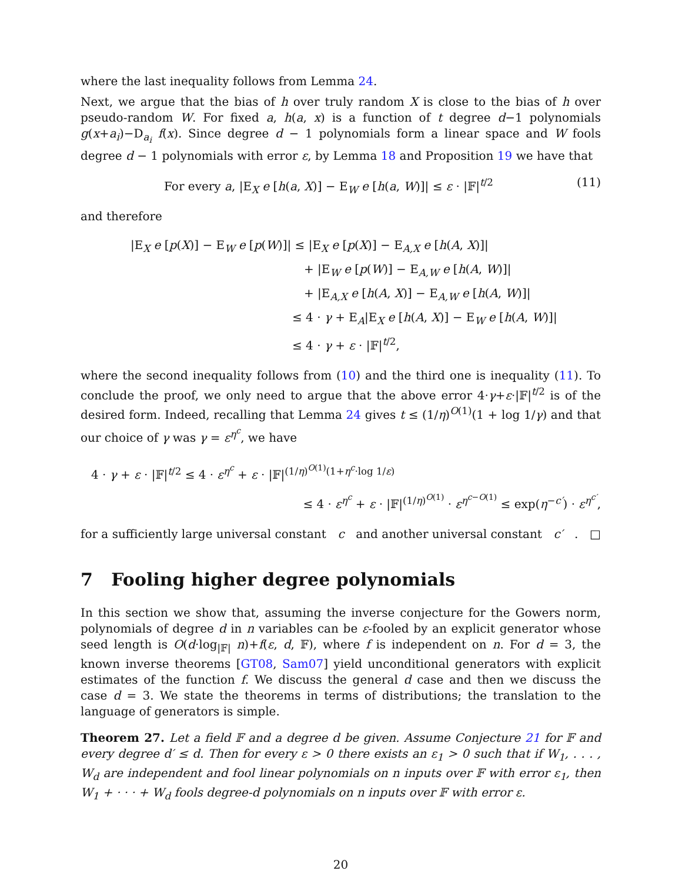where the last inequality follows from Lemma 24.
Next, we argue that the bias of h over truly random X is close to the bias of h over pseudo-random W. For fixed a, h(a, x) is a function of t degree d−1 polynomials g(x+a<sub>i</sub>)−D<sub>a<sub>i</sub></sub> f(x). Since degree d − 1 polynomials form a linear space and W fools degree d − 1 polynomials with error ε, by Lemma 18 and Proposition 19 we have that
For every a, |E<sub>X</sub> e [h(a, X)] − E<sub>W</sub> e [h(a, W)]| ≤ ε · |𝔽|<sup>t/2</sup> (11)
and therefore
|E<sub>X</sub> e [p(X)] − E<sub>W</sub> e [p(W)]| ≤ |E<sub>X</sub> e [p(X)] − E<sub>A,X</sub> e [h(A, X)]|
+ |E<sub>W</sub> e [p(W)] − E<sub>A,W</sub> e [h(A, W)]|
+ |E<sub>A,X</sub> e [h(A, X)] − E<sub>A,W</sub> e [h(A, W)]|
≤ 4 · γ + E<sub>A</sub>|E<sub>X</sub> e [h(A, X)] − E<sub>W</sub> e [h(A, W)]|
≤ 4 · γ + ε · |𝔽|<sup>t/2</sup>,
where the second inequality follows from (10) and the third one is inequality (11). To conclude the proof, we only need to argue that the above error 4·γ+ε·|𝔽|<sup>t/2</sup> is of the desired form. Indeed, recalling that Lemma 24 gives t ≤ (1/η)<sup>O(1)</sup>(1 + log 1/γ) and that our choice of γ was γ = ε<sup>η<sup>c</sup></sup>, we have
4 · γ + ε · |𝔽|<sup>t/2</sup> ≤ 4 · ε<sup>η<sup>c</sup></sup> + ε · |𝔽|<sup>(1/η)<sup>O(1)</sup>(1+η<sup>c</sup>·log 1/ε)</sup>
≤ 4 · ε<sup>η<sup>c</sup></sup> + ε · |𝔽|<sup>(1/η)<sup>O(1)</sup></sup> · ε<sup>η<sup>c−O(1)</sup></sup> ≤ exp(η<sup>−c′</sup>) · ε<sup>η<sup>c′</sup></sup>,
for a sufficiently large universal constant c and another universal constant c′. □
7 Fooling higher degree polynomials
In this section we show that, assuming the inverse conjecture for the Gowers norm, polynomials of degree d in n variables can be ε-fooled by an explicit generator whose seed length is O(d·log<sub>|𝔽|</sub> n)+f(ε, d, 𝔽), where f is independent on n. For d = 3, the known inverse theorems [GT08, Sam07] yield unconditional generators with explicit estimates of the function f. We discuss the general d case and then we discuss the case d = 3. We state the theorems in terms of distributions; the translation to the language of generators is simple.
Theorem 27. Let a field 𝔽 and a degree d be given. Assume Conjecture 21 for 𝔽 and every degree d′ ≤ d. Then for every ε > 0 there exists an ε<sub>1</sub> > 0 such that if W<sub>1</sub>, . . . , W<sub>d</sub> are independent and fool linear polynomials on n inputs over 𝔽 with error ε<sub>1</sub>, then W<sub>1</sub> + · · · + W<sub>d</sub> fools degree-d polynomials on n inputs over 𝔽 with error ε.
20